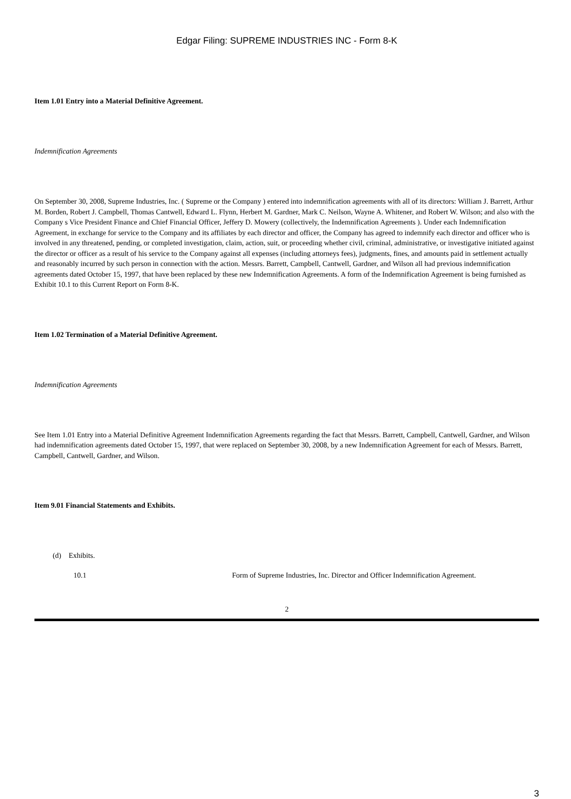Edgar Filing: SUPREME INDUSTRIES INC - Form 8-K
Item 1.01 Entry into a Material Definitive Agreement.
Indemnification Agreements
On September 30, 2008, Supreme Industries, Inc. ( Supreme or the Company ) entered into indemnification agreements with all of its directors: William J. Barrett, Arthur M. Borden, Robert J. Campbell, Thomas Cantwell, Edward L. Flynn, Herbert M. Gardner, Mark C. Neilson, Wayne A. Whitener, and Robert W. Wilson; and also with the Company s Vice President Finance and Chief Financial Officer, Jeffery D. Mowery (collectively, the Indemnification Agreements ). Under each Indemnification Agreement, in exchange for service to the Company and its affiliates by each director and officer, the Company has agreed to indemnify each director and officer who is involved in any threatened, pending, or completed investigation, claim, action, suit, or proceeding whether civil, criminal, administrative, or investigative initiated against the director or officer as a result of his service to the Company against all expenses (including attorneys fees), judgments, fines, and amounts paid in settlement actually and reasonably incurred by such person in connection with the action. Messrs. Barrett, Campbell, Cantwell, Gardner, and Wilson all had previous indemnification agreements dated October 15, 1997, that have been replaced by these new Indemnification Agreements. A form of the Indemnification Agreement is being furnished as Exhibit 10.1 to this Current Report on Form 8-K.
Item 1.02 Termination of a Material Definitive Agreement.
Indemnification Agreements
See Item 1.01 Entry into a Material Definitive Agreement Indemnification Agreements regarding the fact that Messrs. Barrett, Campbell, Cantwell, Gardner, and Wilson had indemnification agreements dated October 15, 1997, that were replaced on September 30, 2008, by a new Indemnification Agreement for each of Messrs. Barrett, Campbell, Cantwell, Gardner, and Wilson.
Item 9.01 Financial Statements and Exhibits.
(d) Exhibits.
10.1 Form of Supreme Industries, Inc. Director and Officer Indemnification Agreement.
2
3